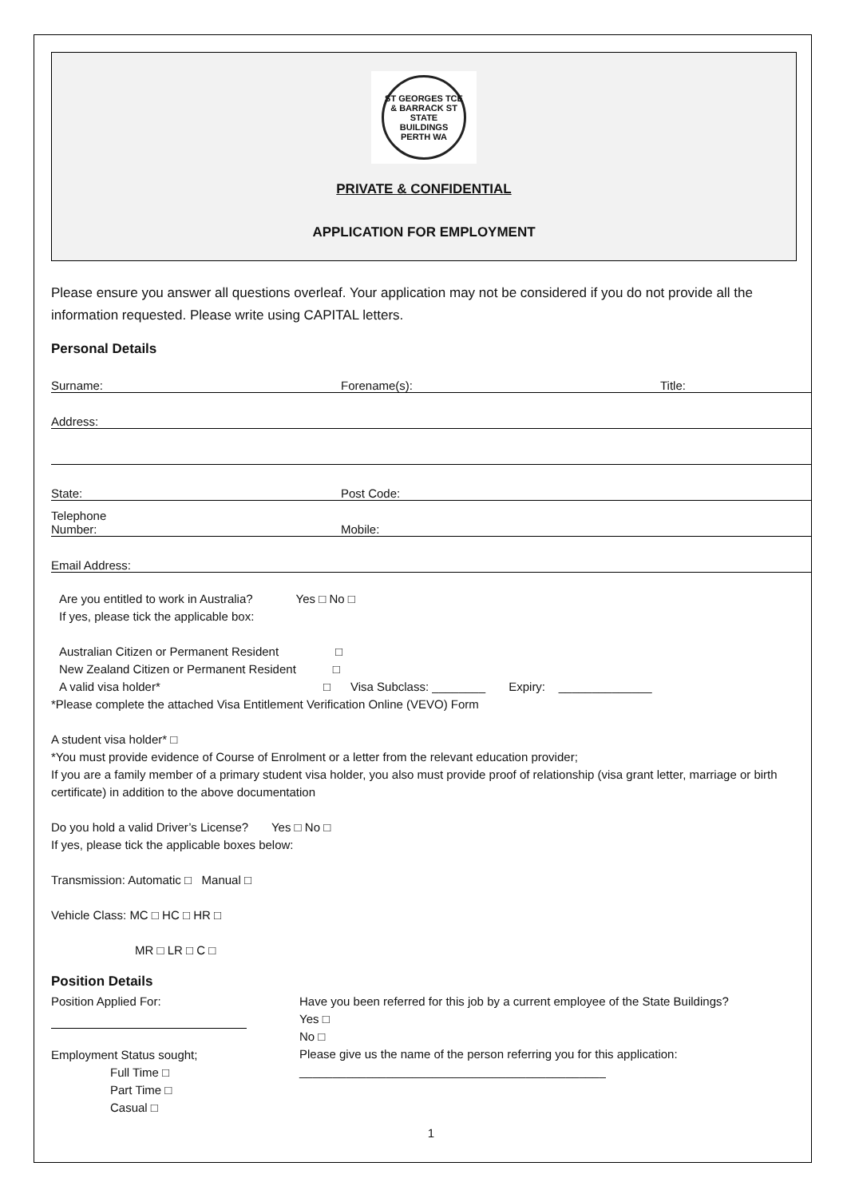ST GEORGES TCE & BARRACK ST
STATE
BUILDINGS
PERTH WA
PRIVATE & CONFIDENTIAL
APPLICATION FOR EMPLOYMENT
Please ensure you answer all questions overleaf. Your application may not be considered if you do not provide all the information requested. Please write using CAPITAL letters.
Personal Details
Surname: Forename(s): Title:
Address:
State: Post Code:
Telephone
Number: Mobile:
Email Address:
Are you entitled to work in Australia? Yes □ No □
If yes, please tick the applicable box:
Australian Citizen or Permanent Resident □
New Zealand Citizen or Permanent Resident □
A valid visa holder* □ Visa Subclass: ________ Expiry: ______________
*Please complete the attached Visa Entitlement Verification Online (VEVO) Form
A student visa holder* □
*You must provide evidence of Course of Enrolment or a letter from the relevant education provider;
If you are a family member of a primary student visa holder, you also must provide proof of relationship (visa grant letter, marriage or birth certificate) in addition to the above documentation
Do you hold a valid Driver’s License? Yes □ No □
If yes, please tick the applicable boxes below:
Transmission: Automatic □ Manual □
Vehicle Class: MC □ HC □ HR □
MR □ LR □ C □
Position Details
Position Applied For:
Employment Status sought;
Full Time □
Part Time □
Casual □
Have you been referred for this job by a current employee of the State Buildings?
Yes □
No □
Please give us the name of the person referring you for this application: ______________________________________________
1